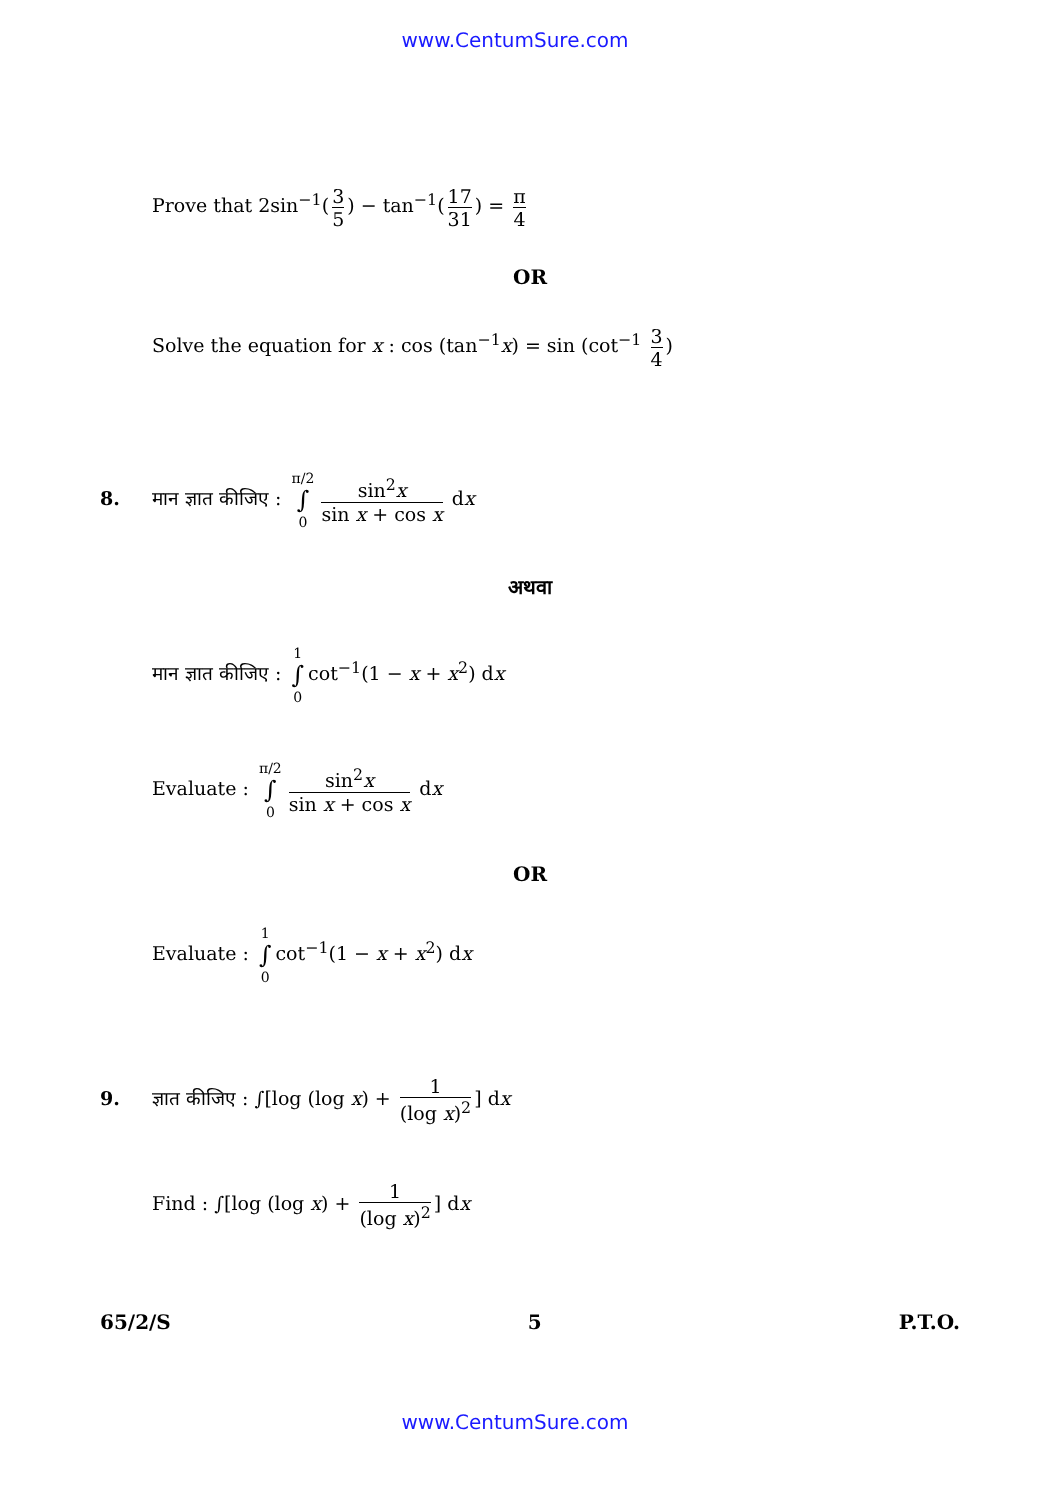www.CentumSure.com
Prove that 2sin<sup>−1</sup>(3 5) − tan<sup>−1</sup>(17 31) = π 4
OR
Solve the equation for x : cos (tan<sup>−1</sup>x) = sin (cot<sup>−1</sup> 3 4)
8. मान ज्ञात कीजिए : π/2 ∫ 0 sin<sup>2</sup>x sin x + cos x dx
अथवा
मान ज्ञात कीजिए : 1 ∫ 0 cot<sup>−1</sup>(1 − x + x<sup>2</sup>) dx
Evaluate : π/2 ∫ 0 sin<sup>2</sup>x sin x + cos x dx
OR
Evaluate : 1 ∫ 0 cot<sup>−1</sup>(1 − x + x<sup>2</sup>) dx
9. ज्ञात कीजिए : ∫[log (log x) + 1 (log x)<sup>2</sup>] dx
Find : ∫[log (log x) + 1 (log x)<sup>2</sup>] dx
65/2/S 5 P.T.O.
www.CentumSure.com